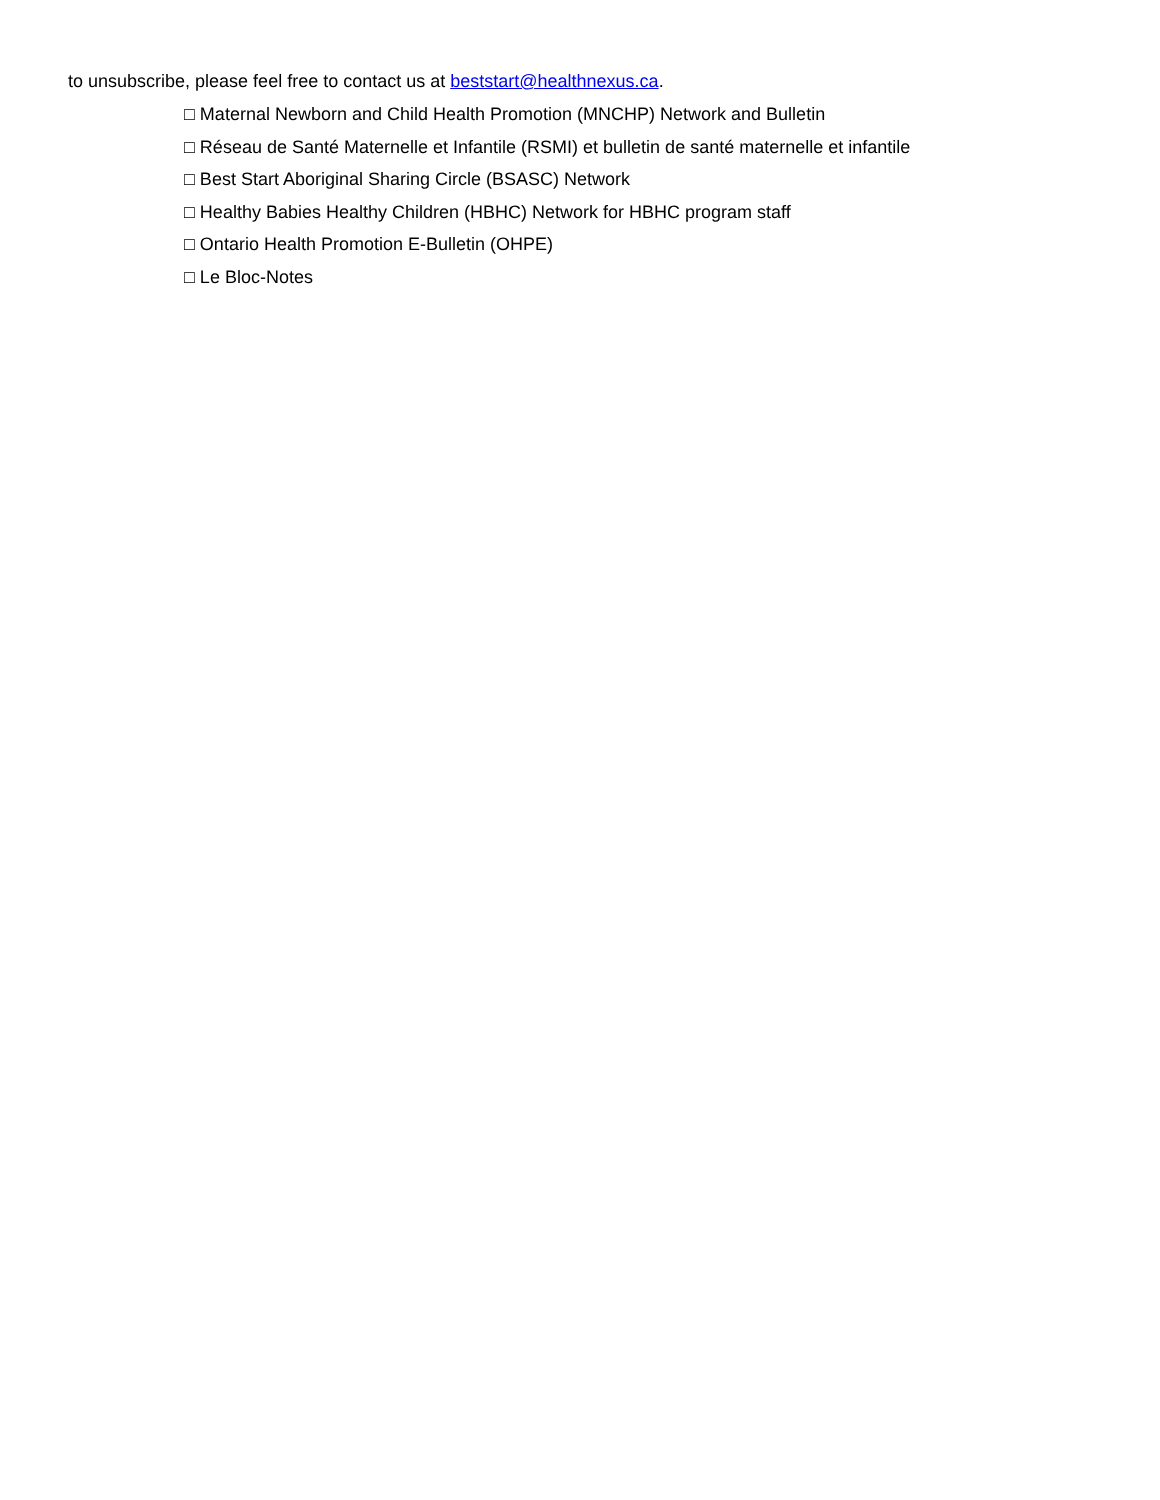to unsubscribe, please feel free to contact us at beststart@healthnexus.ca.
□ Maternal Newborn and Child Health Promotion (MNCHP) Network and Bulletin
□ Réseau de Santé Maternelle et Infantile (RSMI) et bulletin de santé maternelle et infantile
□ Best Start Aboriginal Sharing Circle (BSASC) Network
□ Healthy Babies Healthy Children (HBHC) Network for HBHC program staff
□ Ontario Health Promotion E-Bulletin (OHPE)
□ Le Bloc-Notes